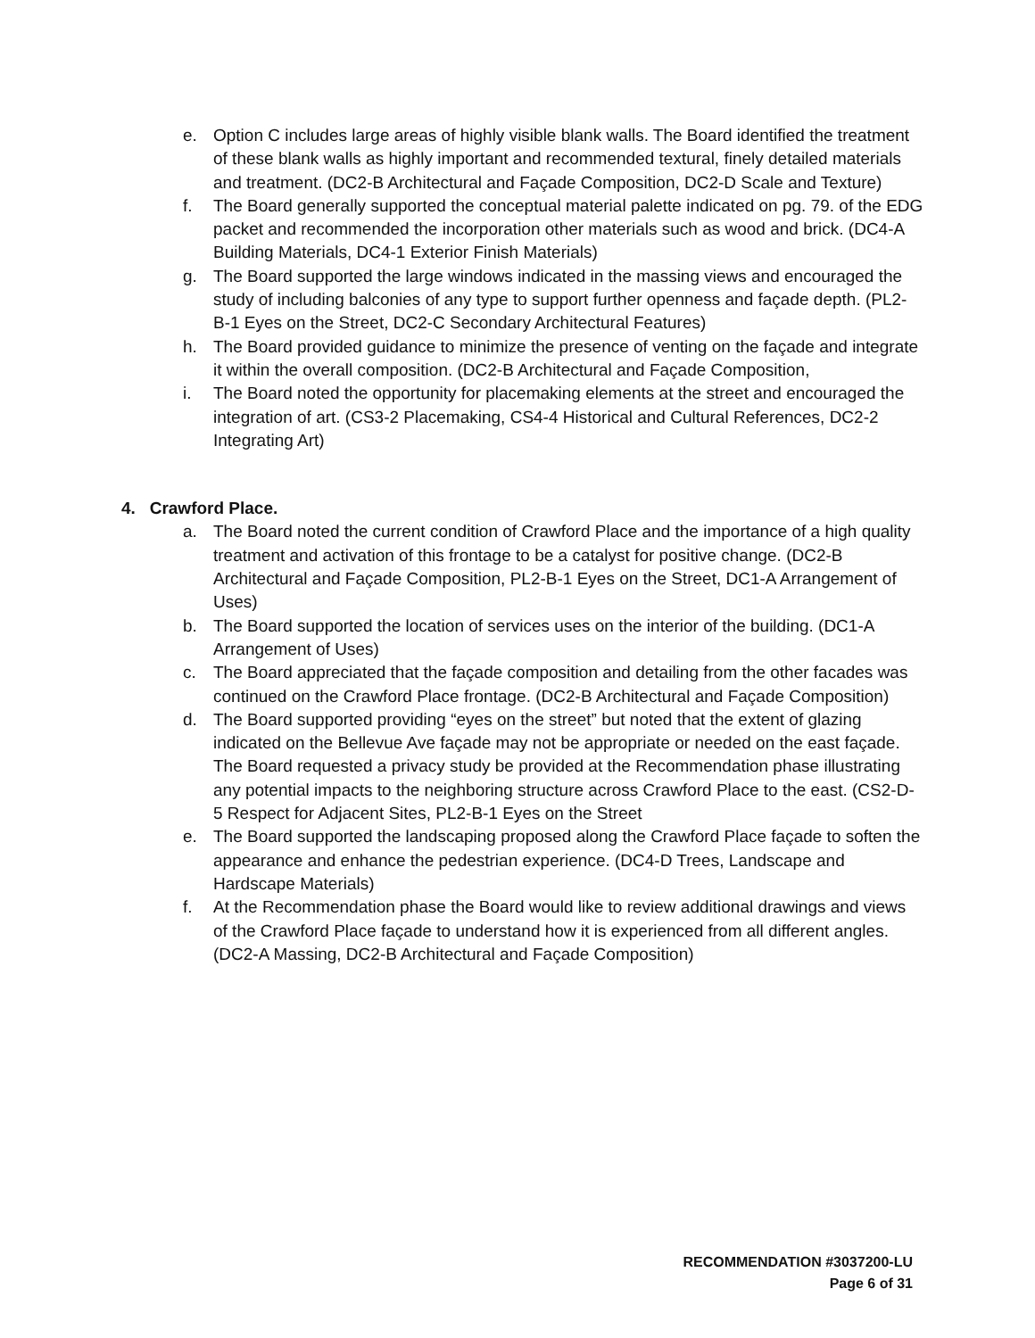e. Option C includes large areas of highly visible blank walls. The Board identified the treatment of these blank walls as highly important and recommended textural, finely detailed materials and treatment. (DC2-B Architectural and Façade Composition, DC2-D Scale and Texture)
f. The Board generally supported the conceptual material palette indicated on pg. 79. of the EDG packet and recommended the incorporation other materials such as wood and brick. (DC4-A Building Materials, DC4-1 Exterior Finish Materials)
g. The Board supported the large windows indicated in the massing views and encouraged the study of including balconies of any type to support further openness and façade depth. (PL2-B-1 Eyes on the Street, DC2-C Secondary Architectural Features)
h. The Board provided guidance to minimize the presence of venting on the façade and integrate it within the overall composition. (DC2-B Architectural and Façade Composition,
i. The Board noted the opportunity for placemaking elements at the street and encouraged the integration of art. (CS3-2 Placemaking, CS4-4 Historical and Cultural References, DC2-2 Integrating Art)
4. Crawford Place.
a. The Board noted the current condition of Crawford Place and the importance of a high quality treatment and activation of this frontage to be a catalyst for positive change. (DC2-B Architectural and Façade Composition, PL2-B-1 Eyes on the Street, DC1-A Arrangement of Uses)
b. The Board supported the location of services uses on the interior of the building. (DC1-A Arrangement of Uses)
c. The Board appreciated that the façade composition and detailing from the other facades was continued on the Crawford Place frontage. (DC2-B Architectural and Façade Composition)
d. The Board supported providing “eyes on the street” but noted that the extent of glazing indicated on the Bellevue Ave façade may not be appropriate or needed on the east façade. The Board requested a privacy study be provided at the Recommendation phase illustrating any potential impacts to the neighboring structure across Crawford Place to the east. (CS2-D-5 Respect for Adjacent Sites, PL2-B-1 Eyes on the Street
e. The Board supported the landscaping proposed along the Crawford Place façade to soften the appearance and enhance the pedestrian experience. (DC4-D Trees, Landscape and Hardscape Materials)
f. At the Recommendation phase the Board would like to review additional drawings and views of the Crawford Place façade to understand how it is experienced from all different angles. (DC2-A Massing, DC2-B Architectural and Façade Composition)
RECOMMENDATION #3037200-LU
Page 6 of 31